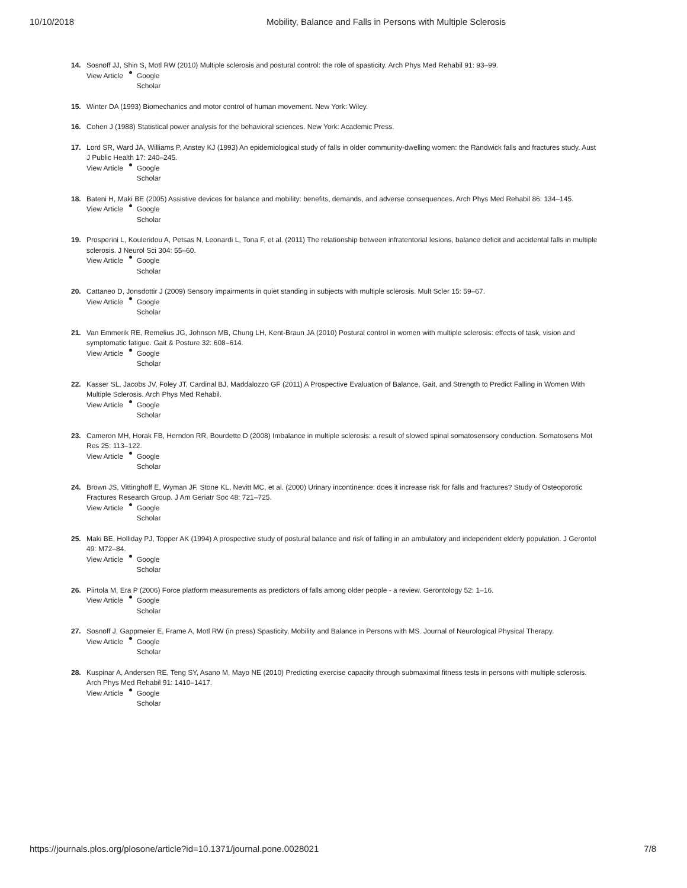10/10/2018 Mobility, Balance and Falls in Persons with Multiple Sclerosis
14. Sosnoff JJ, Shin S, Motl RW (2010) Multiple sclerosis and postural control: the role of spasticity. Arch Phys Med Rehabil 91: 93–99.
View Article Google
Scholar
15. Winter DA (1993) Biomechanics and motor control of human movement. New York: Wiley.
16. Cohen J (1988) Statistical power analysis for the behavioral sciences. New York: Academic Press.
17. Lord SR, Ward JA, Williams P, Anstey KJ (1993) An epidemiological study of falls in older community-dwelling women: the Randwick falls and fractures study. Aust J Public Health 17: 240–245.
View Article Google
Scholar
18. Bateni H, Maki BE (2005) Assistive devices for balance and mobility: benefits, demands, and adverse consequences. Arch Phys Med Rehabil 86: 134–145.
View Article Google
Scholar
19. Prosperini L, Kouleridou A, Petsas N, Leonardi L, Tona F, et al. (2011) The relationship between infratentorial lesions, balance deficit and accidental falls in multiple sclerosis. J Neurol Sci 304: 55–60.
View Article Google
Scholar
20. Cattaneo D, Jonsdottir J (2009) Sensory impairments in quiet standing in subjects with multiple sclerosis. Mult Scler 15: 59–67.
View Article Google
Scholar
21. Van Emmerik RE, Remelius JG, Johnson MB, Chung LH, Kent-Braun JA (2010) Postural control in women with multiple sclerosis: effects of task, vision and symptomatic fatigue. Gait & Posture 32: 608–614.
View Article Google
Scholar
22. Kasser SL, Jacobs JV, Foley JT, Cardinal BJ, Maddalozzo GF (2011) A Prospective Evaluation of Balance, Gait, and Strength to Predict Falling in Women With Multiple Sclerosis. Arch Phys Med Rehabil.
View Article Google
Scholar
23. Cameron MH, Horak FB, Herndon RR, Bourdette D (2008) Imbalance in multiple sclerosis: a result of slowed spinal somatosensory conduction. Somatosens Mot Res 25: 113–122.
View Article Google
Scholar
24. Brown JS, Vittinghoff E, Wyman JF, Stone KL, Nevitt MC, et al. (2000) Urinary incontinence: does it increase risk for falls and fractures? Study of Osteoporotic Fractures Research Group. J Am Geriatr Soc 48: 721–725.
View Article Google
Scholar
25. Maki BE, Holliday PJ, Topper AK (1994) A prospective study of postural balance and risk of falling in an ambulatory and independent elderly population. J Gerontol 49: M72–84.
View Article Google
Scholar
26. Piirtola M, Era P (2006) Force platform measurements as predictors of falls among older people - a review. Gerontology 52: 1–16.
View Article Google
Scholar
27. Sosnoff J, Gappmeier E, Frame A, Motl RW (in press) Spasticity, Mobility and Balance in Persons with MS. Journal of Neurological Physical Therapy.
View Article Google
Scholar
28. Kuspinar A, Andersen RE, Teng SY, Asano M, Mayo NE (2010) Predicting exercise capacity through submaximal fitness tests in persons with multiple sclerosis. Arch Phys Med Rehabil 91: 1410–1417.
View Article Google
Scholar
https://journals.plos.org/plosone/article?id=10.1371/journal.pone.0028021 7/8